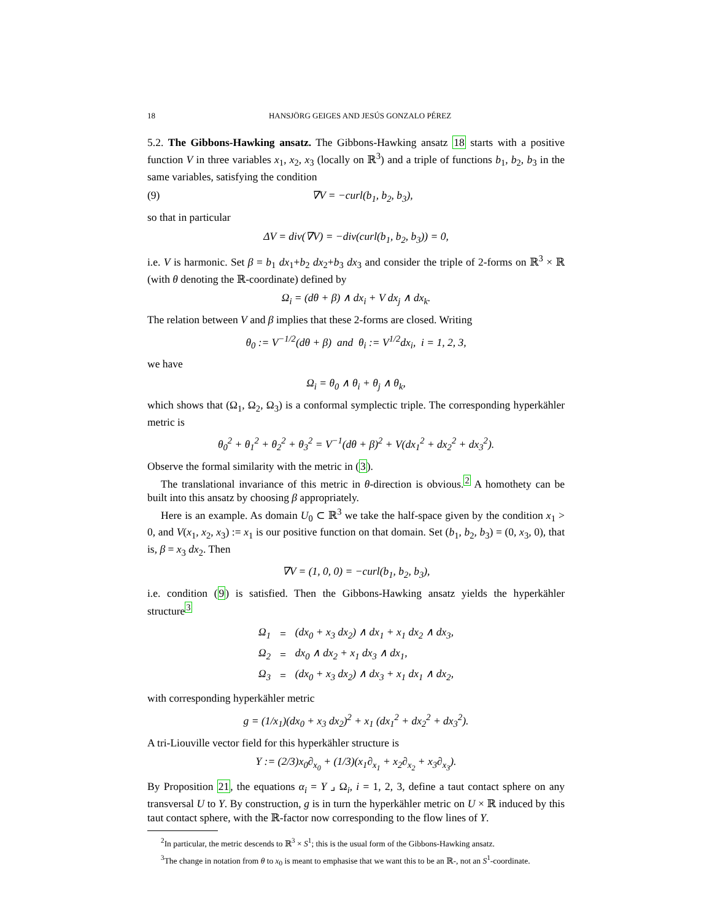18 HANSJÖRG GEIGES AND JESÚS GONZALO PÉREZ
5.2. The Gibbons-Hawking ansatz. The Gibbons-Hawking ansatz 18 starts with a positive function V in three variables x<sub>1</sub>, x<sub>2</sub>, x<sub>3</sub> (locally on ℝ<sup>3</sup>) and a triple of functions b<sub>1</sub>, b<sub>2</sub>, b<sub>3</sub> in the same variables, satisfying the condition
(9) ∇V = −curl(b<sub>1</sub>, b<sub>2</sub>, b<sub>3</sub>),
so that in particular
ΔV = div(∇V) = −div(curl(b<sub>1</sub>, b<sub>2</sub>, b<sub>3</sub>)) = 0,
i.e. V is harmonic. Set β = b<sub>1</sub> dx<sub>1</sub>+b<sub>2</sub> dx<sub>2</sub>+b<sub>3</sub> dx<sub>3</sub> and consider the triple of 2-forms on ℝ<sup>3</sup> × ℝ (with θ denoting the ℝ-coordinate) defined by
Ω<sub>i</sub> = (dθ + β) ∧ dx<sub>i</sub> + V dx<sub>j</sub> ∧ dx<sub>k</sub>.
The relation between V and β implies that these 2-forms are closed. Writing
θ<sub>0</sub> := V<sup>−1/2</sup>(dθ + β) and θ<sub>i</sub> := V<sup>1/2</sup>dx<sub>i</sub>, i = 1, 2, 3,
we have
Ω<sub>i</sub> = θ<sub>0</sub> ∧ θ<sub>i</sub> + θ<sub>j</sub> ∧ θ<sub>k</sub>,
which shows that (Ω<sub>1</sub>, Ω<sub>2</sub>, Ω<sub>3</sub>) is a conformal symplectic triple. The corresponding hyperkähler metric is
θ<sub>0</sub><sup>2</sup> + θ<sub>1</sub><sup>2</sup> + θ<sub>2</sub><sup>2</sup> + θ<sub>3</sub><sup>2</sup> = V<sup>−1</sup>(dθ + β)<sup>2</sup> + V(dx<sub>1</sub><sup>2</sup> + dx<sub>2</sub><sup>2</sup> + dx<sub>3</sub><sup>2</sup>).
Observe the formal similarity with the metric in (3).
The translational invariance of this metric in θ-direction is obvious.<sup>2</sup> A homothety can be built into this ansatz by choosing β appropriately.
Here is an example. As domain U<sub>0</sub> ⊂ ℝ<sup>3</sup> we take the half-space given by the condition x<sub>1</sub> > 0, and V(x<sub>1</sub>, x<sub>2</sub>, x<sub>3</sub>) := x<sub>1</sub> is our positive function on that domain. Set (b<sub>1</sub>, b<sub>2</sub>, b<sub>3</sub>) = (0, x<sub>3</sub>, 0), that is, β = x<sub>3</sub> dx<sub>2</sub>. Then
∇V = (1, 0, 0) = −curl(b<sub>1</sub>, b<sub>2</sub>, b<sub>3</sub>),
i.e. condition (9) is satisfied. Then the Gibbons-Hawking ansatz yields the hyperkähler structure<sup>3</sup>
| Ω<sub>1</sub> | = | (dx<sub>0</sub> + x<sub>3</sub> dx<sub>2</sub>) ∧ dx<sub>1</sub> + x<sub>1</sub> dx<sub>2</sub> ∧ dx<sub>3</sub>, |
| Ω<sub>2</sub> | = | dx<sub>0</sub> ∧ dx<sub>2</sub> + x<sub>1</sub> dx<sub>3</sub> ∧ dx<sub>1</sub>, |
| Ω<sub>3</sub> | = | (dx<sub>0</sub> + x<sub>3</sub> dx<sub>2</sub>) ∧ dx<sub>3</sub> + x<sub>1</sub> dx<sub>1</sub> ∧ dx<sub>2</sub>, |
with corresponding hyperkähler metric
g = (1/x<sub>1</sub>)(dx<sub>0</sub> + x<sub>3</sub> dx<sub>2</sub>)<sup>2</sup> + x<sub>1</sub> (dx<sub>1</sub><sup>2</sup> + dx<sub>2</sub><sup>2</sup> + dx<sub>3</sub><sup>2</sup>).
A tri-Liouville vector field for this hyperkähler structure is
Y := (2/3)x<sub>0</sub>∂<sub>x<sub>0</sub></sub> + (1/3)(x<sub>1</sub>∂<sub>x<sub>1</sub></sub> + x<sub>2</sub>∂<sub>x<sub>2</sub></sub> + x<sub>3</sub>∂<sub>x<sub>3</sub></sub>).
By Proposition 21, the equations α<sub>i</sub> = Y ⌟ Ω<sub>i</sub>, i = 1, 2, 3, define a taut contact sphere on any transversal U to Y. By construction, g is in turn the hyperkähler metric on U × ℝ induced by this taut contact sphere, with the ℝ-factor now corresponding to the flow lines of Y.
<sup>2</sup> In particular, the metric descends to ℝ<sup>3</sup> × S<sup>1</sup>; this is the usual form of the Gibbons-Hawking ansatz.
<sup>3</sup> The change in notation from θ to x<sub>0</sub> is meant to emphasise that we want this to be an ℝ-, not an S<sup>1</sup>-coordinate.